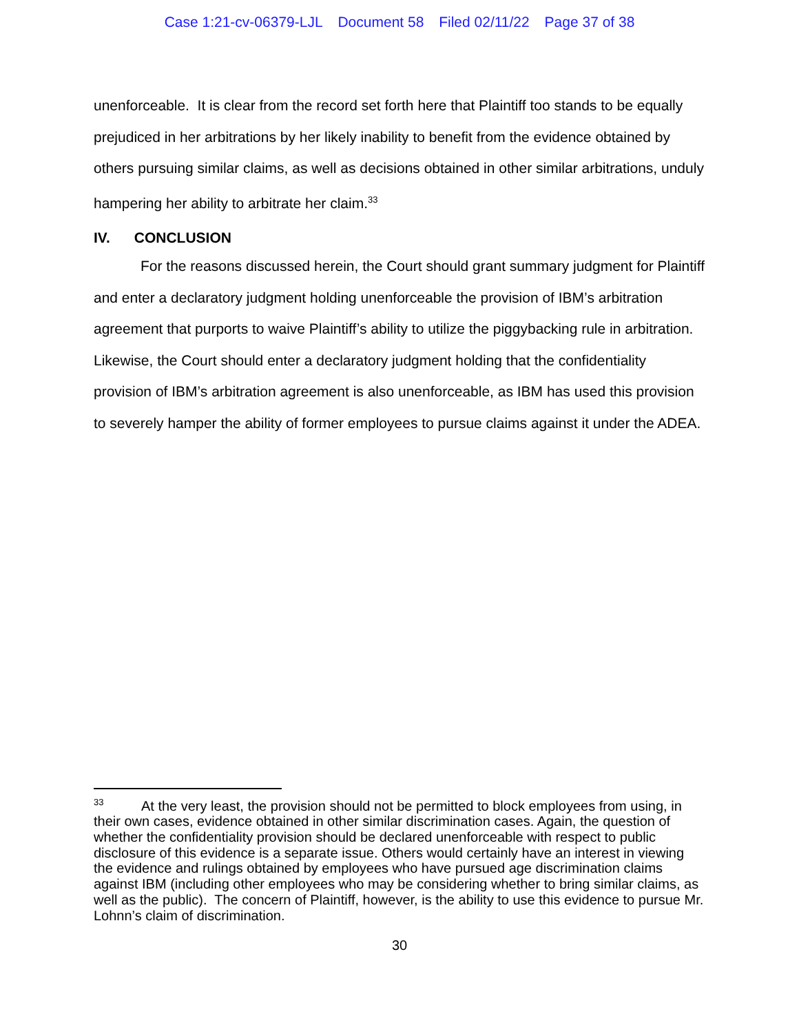Case 1:21-cv-06379-LJL Document 58 Filed 02/11/22 Page 37 of 38
unenforceable. It is clear from the record set forth here that Plaintiff too stands to be equally prejudiced in her arbitrations by her likely inability to benefit from the evidence obtained by others pursuing similar claims, as well as decisions obtained in other similar arbitrations, unduly hampering her ability to arbitrate her claim.<sup>33</sup>
IV. CONCLUSION
For the reasons discussed herein, the Court should grant summary judgment for Plaintiff and enter a declaratory judgment holding unenforceable the provision of IBM’s arbitration agreement that purports to waive Plaintiff’s ability to utilize the piggybacking rule in arbitration. Likewise, the Court should enter a declaratory judgment holding that the confidentiality provision of IBM’s arbitration agreement is also unenforceable, as IBM has used this provision to severely hamper the ability of former employees to pursue claims against it under the ADEA.
<sup>33</sup> At the very least, the provision should not be permitted to block employees from using, in their own cases, evidence obtained in other similar discrimination cases. Again, the question of whether the confidentiality provision should be declared unenforceable with respect to public disclosure of this evidence is a separate issue. Others would certainly have an interest in viewing the evidence and rulings obtained by employees who have pursued age discrimination claims against IBM (including other employees who may be considering whether to bring similar claims, as well as the public). The concern of Plaintiff, however, is the ability to use this evidence to pursue Mr. Lohnn’s claim of discrimination.
30